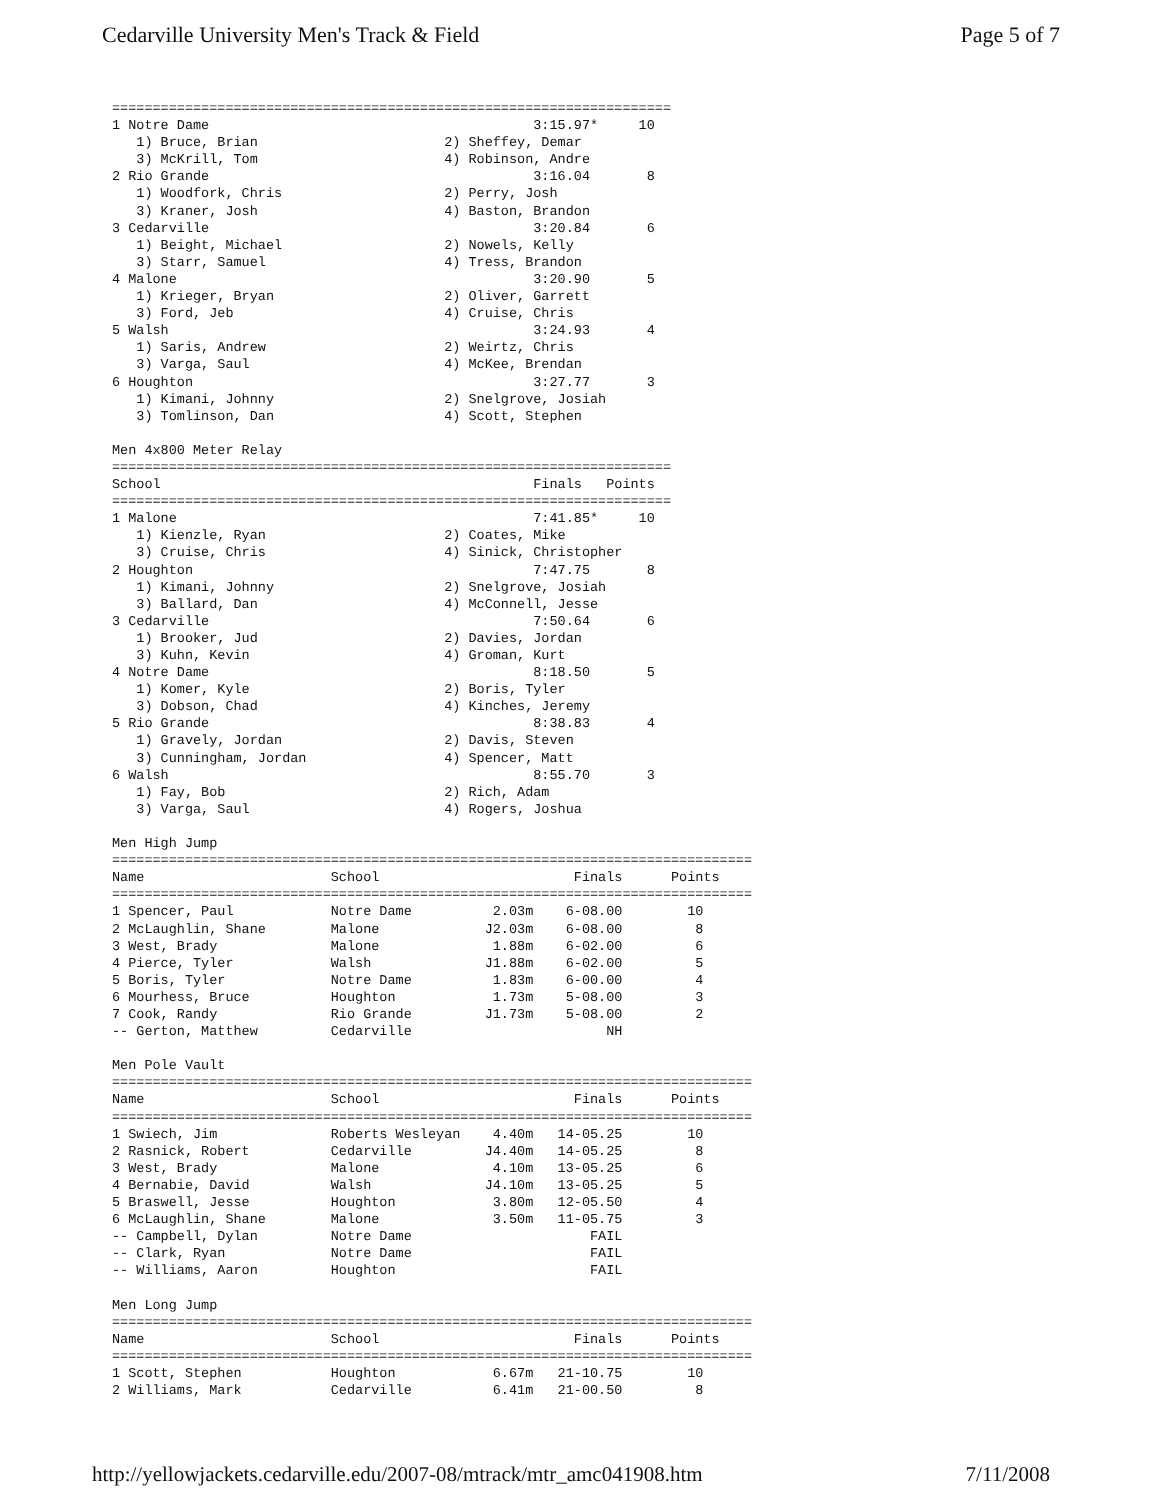Cedarville University Men's Track & Field Page 5 of 7
=====================================================================
1 Notre Dame                                        3:15.97*     10
   1) Bruce, Brian                       2) Sheffey, Demar
   3) McKrill, Tom                       4) Robinson, Andre
2 Rio Grande                                        3:16.04       8
   1) Woodfork, Chris                    2) Perry, Josh
   3) Kraner, Josh                       4) Baston, Brandon
3 Cedarville                                        3:20.84       6
   1) Beight, Michael                    2) Nowels, Kelly
   3) Starr, Samuel                      4) Tress, Brandon
4 Malone                                            3:20.90       5
   1) Krieger, Bryan                     2) Oliver, Garrett
   3) Ford, Jeb                          4) Cruise, Chris
5 Walsh                                             3:24.93       4
   1) Saris, Andrew                      2) Weirtz, Chris
   3) Varga, Saul                        4) McKee, Brendan
6 Houghton                                          3:27.77       3
   1) Kimani, Johnny                     2) Snelgrove, Josiah
   3) Tomlinson, Dan                     4) Scott, Stephen

Men 4x800 Meter Relay
=====================================================================
School                                              Finals   Points
=====================================================================
1 Malone                                            7:41.85*     10
   1) Kienzle, Ryan                      2) Coates, Mike
   3) Cruise, Chris                      4) Sinick, Christopher
2 Houghton                                          7:47.75       8
   1) Kimani, Johnny                     2) Snelgrove, Josiah
   3) Ballard, Dan                       4) McConnell, Jesse
3 Cedarville                                        7:50.64       6
   1) Brooker, Jud                       2) Davies, Jordan
   3) Kuhn, Kevin                        4) Groman, Kurt
4 Notre Dame                                        8:18.50       5
   1) Komer, Kyle                        2) Boris, Tyler
   3) Dobson, Chad                       4) Kinches, Jeremy
5 Rio Grande                                        8:38.83       4
   1) Gravely, Jordan                    2) Davis, Steven
   3) Cunningham, Jordan                 4) Spencer, Matt
6 Walsh                                             8:55.70       3
   1) Fay, Bob                           2) Rich, Adam
   3) Varga, Saul                        4) Rogers, Joshua

Men High Jump
===============================================================================
Name                       School                        Finals      Points
===============================================================================
1 Spencer, Paul            Notre Dame          2.03m    6-08.00        10
2 McLaughlin, Shane        Malone             J2.03m    6-08.00         8
3 West, Brady              Malone              1.88m    6-02.00         6
4 Pierce, Tyler            Walsh              J1.88m    6-02.00         5
5 Boris, Tyler             Notre Dame          1.83m    6-00.00         4
6 Mourhess, Bruce          Houghton            1.73m    5-08.00         3
7 Cook, Randy              Rio Grande         J1.73m    5-08.00         2
-- Gerton, Matthew         Cedarville                        NH

Men Pole Vault
===============================================================================
Name                       School                        Finals      Points
===============================================================================
1 Swiech, Jim              Roberts Wesleyan    4.40m   14-05.25        10
2 Rasnick, Robert          Cedarville         J4.40m   14-05.25         8
3 West, Brady              Malone              4.10m   13-05.25         6
4 Bernabie, David          Walsh              J4.10m   13-05.25         5
5 Braswell, Jesse          Houghton            3.80m   12-05.50         4
6 McLaughlin, Shane        Malone              3.50m   11-05.75         3
-- Campbell, Dylan         Notre Dame                      FAIL
-- Clark, Ryan             Notre Dame                      FAIL
-- Williams, Aaron         Houghton                        FAIL

Men Long Jump
===============================================================================
Name                       School                        Finals      Points
===============================================================================
1 Scott, Stephen           Houghton            6.67m   21-10.75        10
2 Williams, Mark           Cedarville          6.41m   21-00.50         8
http://yellowjackets.cedarville.edu/2007-08/mtrack/mtr_amc041908.htm 7/11/2008